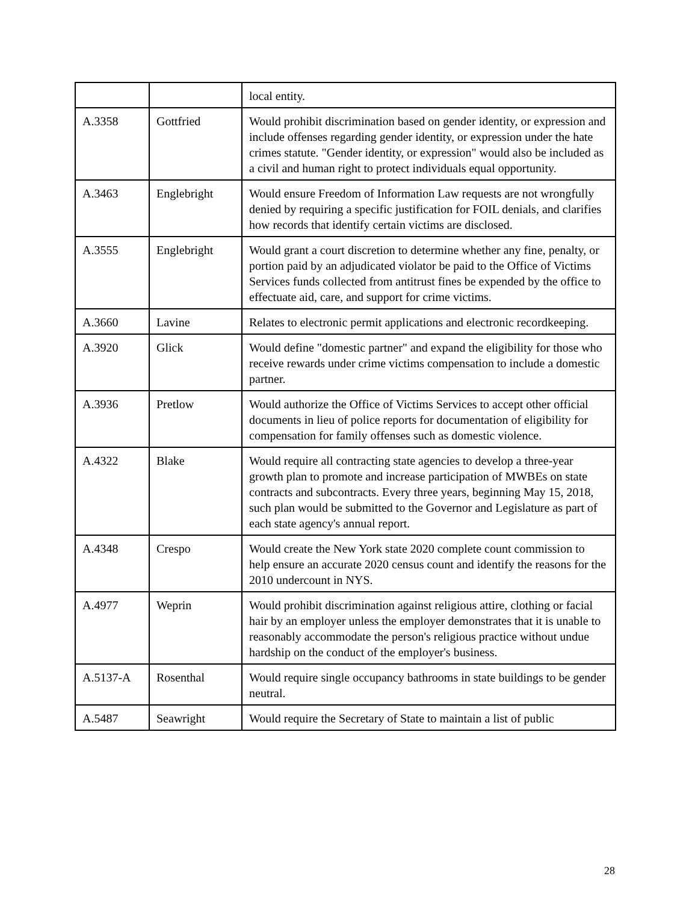| | | local entity. |
| A.3358 | Gottfried | Would prohibit discrimination based on gender identity, or expression and include offenses regarding gender identity, or expression under the hate crimes statute. "Gender identity, or expression" would also be included as a civil and human right to protect individuals equal opportunity. |
| A.3463 | Englebright | Would ensure Freedom of Information Law requests are not wrongfully denied by requiring a specific justification for FOIL denials, and clarifies how records that identify certain victims are disclosed. |
| A.3555 | Englebright | Would grant a court discretion to determine whether any fine, penalty, or portion paid by an adjudicated violator be paid to the Office of Victims Services funds collected from antitrust fines be expended by the office to effectuate aid, care, and support for crime victims. |
| A.3660 | Lavine | Relates to electronic permit applications and electronic recordkeeping. |
| A.3920 | Glick | Would define "domestic partner" and expand the eligibility for those who receive rewards under crime victims compensation to include a domestic partner. |
| A.3936 | Pretlow | Would authorize the Office of Victims Services to accept other official documents in lieu of police reports for documentation of eligibility for compensation for family offenses such as domestic violence. |
| A.4322 | Blake | Would require all contracting state agencies to develop a three-year growth plan to promote and increase participation of MWBEs on state contracts and subcontracts. Every three years, beginning May 15, 2018, such plan would be submitted to the Governor and Legislature as part of each state agency's annual report. |
| A.4348 | Crespo | Would create the New York state 2020 complete count commission to help ensure an accurate 2020 census count and identify the reasons for the 2010 undercount in NYS. |
| A.4977 | Weprin | Would prohibit discrimination against religious attire, clothing or facial hair by an employer unless the employer demonstrates that it is unable to reasonably accommodate the person's religious practice without undue hardship on the conduct of the employer's business. |
| A.5137-A | Rosenthal | Would require single occupancy bathrooms in state buildings to be gender neutral. |
| A.5487 | Seawright | Would require the Secretary of State to maintain a list of public |
28